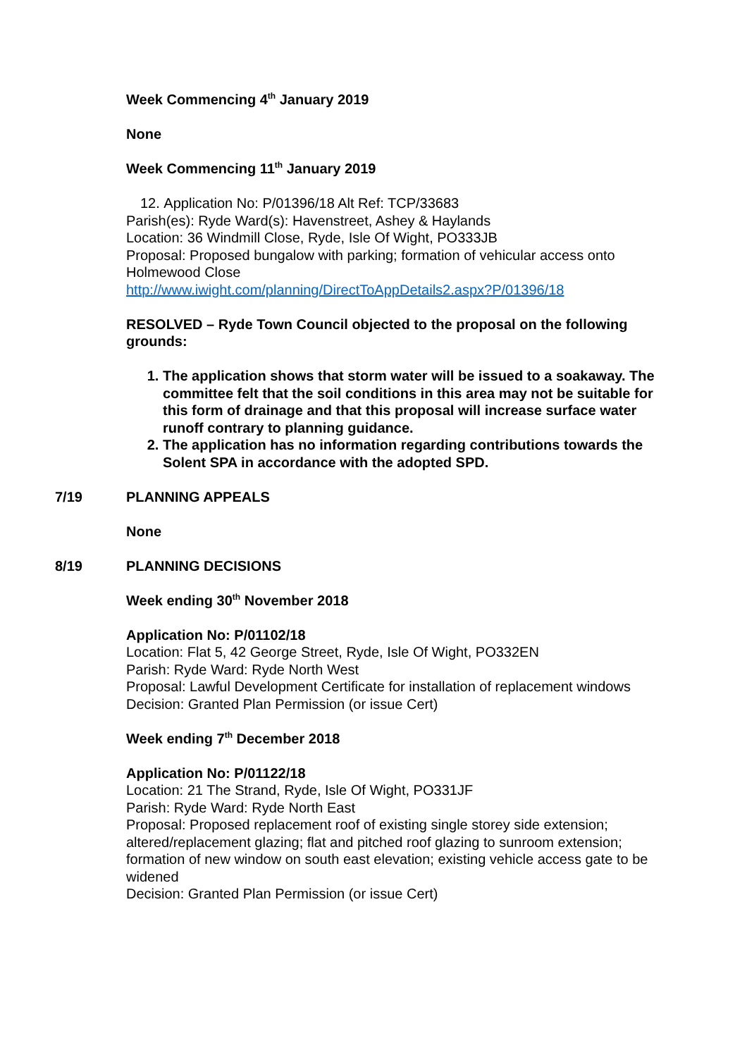Week Commencing 4<sup>th</sup> January 2019
None
Week Commencing 11<sup>th</sup> January 2019
12. Application No: P/01396/18 Alt Ref: TCP/33683
Parish(es): Ryde Ward(s): Havenstreet, Ashey & Haylands
Location: 36 Windmill Close, Ryde, Isle Of Wight, PO333JB
Proposal: Proposed bungalow with parking; formation of vehicular access onto Holmewood Close
http://www.iwight.com/planning/DirectToAppDetails2.aspx?P/01396/18
RESOLVED – Ryde Town Council objected to the proposal on the following grounds:
1. The application shows that storm water will be issued to a soakaway. The committee felt that the soil conditions in this area may not be suitable for this form of drainage and that this proposal will increase surface water runoff contrary to planning guidance.
2. The application has no information regarding contributions towards the Solent SPA in accordance with the adopted SPD.
7/19 PLANNING APPEALS
None
8/19 PLANNING DECISIONS
Week ending 30<sup>th</sup> November 2018
Application No: P/01102/18
Location: Flat 5, 42 George Street, Ryde, Isle Of Wight, PO332EN
Parish: Ryde Ward: Ryde North West
Proposal: Lawful Development Certificate for installation of replacement windows
Decision: Granted Plan Permission (or issue Cert)
Week ending 7<sup>th</sup> December 2018
Application No: P/01122/18
Location: 21 The Strand, Ryde, Isle Of Wight, PO331JF
Parish: Ryde Ward: Ryde North East
Proposal: Proposed replacement roof of existing single storey side extension; altered/replacement glazing; flat and pitched roof glazing to sunroom extension; formation of new window on south east elevation; existing vehicle access gate to be widened
Decision: Granted Plan Permission (or issue Cert)